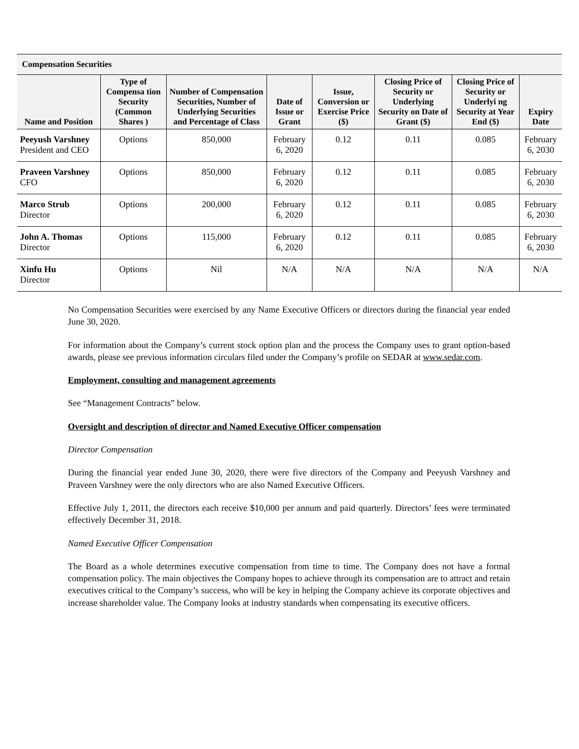| Compensation Securities | | | | | | | |
| --- | --- | --- | --- | --- | --- | --- | --- |
| Name and Position | Type of Compensa tion Security (Common Shares ) | Number of Compensation Securities, Number of Underlying Securities and Percentage of Class | Date of Issue or Grant | Issue, Conversion or Exercise Price ($) | Closing Price of Security or Underlying Security on Date of Grant ($) | Closing Price of Security or Underlyi ng Security at Year End ($) | Expiry Date |
| Peeyush Varshney President and CEO | Options | 850,000 | February 6, 2020 | 0.12 | 0.11 | 0.085 | February 6, 2030 |
| Praveen Varshney CFO | Options | 850,000 | February 6, 2020 | 0.12 | 0.11 | 0.085 | February 6, 2030 |
| Marco Strub Director | Options | 200,000 | February 6, 2020 | 0.12 | 0.11 | 0.085 | February 6, 2030 |
| John A. Thomas Director | Options | 115,000 | February 6, 2020 | 0.12 | 0.11 | 0.085 | February 6, 2030 |
| Xinfu Hu Director | Options | Nil | N/A | N/A | N/A | N/A | N/A |
No Compensation Securities were exercised by any Name Executive Officers or directors during the financial year ended June 30, 2020.
For information about the Company’s current stock option plan and the process the Company uses to grant option-based awards, please see previous information circulars filed under the Company’s profile on SEDAR at www.sedar.com.
Employment, consulting and management agreements
See “Management Contracts” below.
Oversight and description of director and Named Executive Officer compensation
Director Compensation
During the financial year ended June 30, 2020, there were five directors of the Company and Peeyush Varshney and Praveen Varshney were the only directors who are also Named Executive Officers.
Effective July 1, 2011, the directors each receive $10,000 per annum and paid quarterly. Directors’ fees were terminated effectively December 31, 2018.
Named Executive Officer Compensation
The Board as a whole determines executive compensation from time to time. The Company does not have a formal compensation policy. The main objectives the Company hopes to achieve through its compensation are to attract and retain executives critical to the Company’s success, who will be key in helping the Company achieve its corporate objectives and increase shareholder value. The Company looks at industry standards when compensating its executive officers.